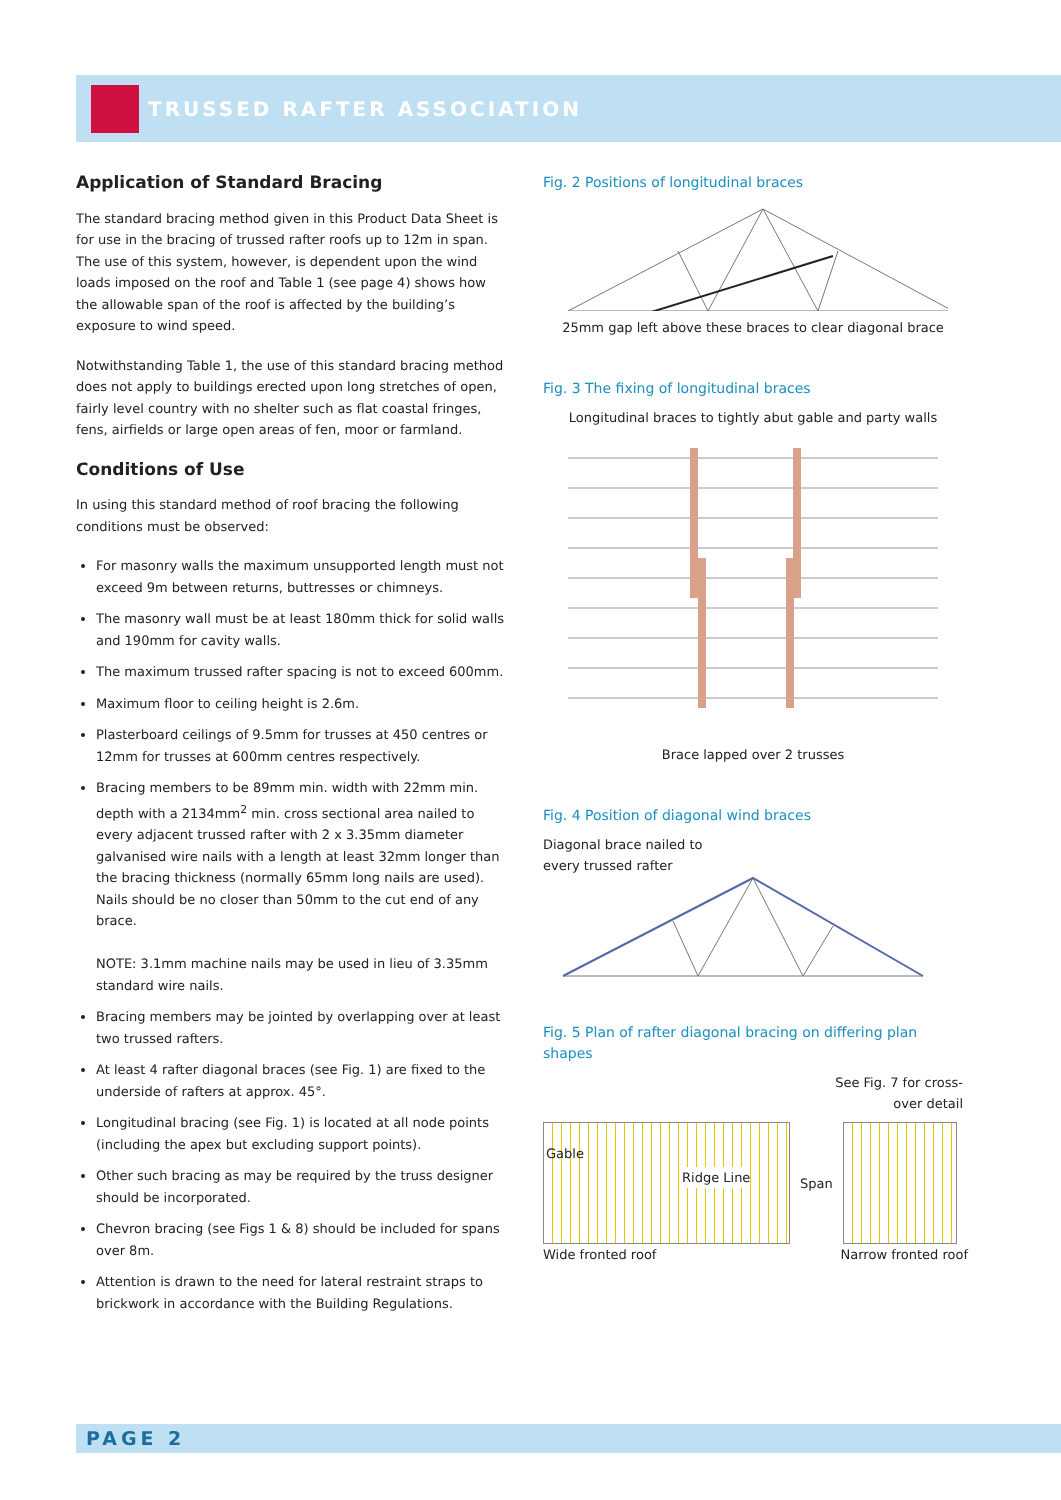TRUSSED RAFTER ASSOCIATION
Application of Standard Bracing
The standard bracing method given in this Product Data Sheet is for use in the bracing of trussed rafter roofs up to 12m in span. The use of this system, however, is dependent upon the wind loads imposed on the roof and Table 1 (see page 4) shows how the allowable span of the roof is affected by the building’s exposure to wind speed.
Notwithstanding Table 1, the use of this standard bracing method does not apply to buildings erected upon long stretches of open, fairly level country with no shelter such as flat coastal fringes, fens, airfields or large open areas of fen, moor or farmland.
Conditions of Use
In using this standard method of roof bracing the following conditions must be observed:
For masonry walls the maximum unsupported length must not exceed 9m between returns, buttresses or chimneys.
The masonry wall must be at least 180mm thick for solid walls and 190mm for cavity walls.
The maximum trussed rafter spacing is not to exceed 600mm.
Maximum floor to ceiling height is 2.6m.
Plasterboard ceilings of 9.5mm for trusses at 450 centres or 12mm for trusses at 600mm centres respectively.
Bracing members to be 89mm min. width with 22mm min. depth with a 2134mm<sup>2</sup> min. cross sectional area nailed to every adjacent trussed rafter with 2 x 3.35mm diameter galvanised wire nails with a length at least 32mm longer than the bracing thickness (normally 65mm long nails are used). Nails should be no closer than 50mm to the cut end of any brace.
NOTE: 3.1mm machine nails may be used in lieu of 3.35mm standard wire nails.
Bracing members may be jointed by overlapping over at least two trussed rafters.
At least 4 rafter diagonal braces (see Fig. 1) are fixed to the underside of rafters at approx. 45°.
Longitudinal bracing (see Fig. 1) is located at all node points (including the apex but excluding support points).
Other such bracing as may be required by the truss designer should be incorporated.
Chevron bracing (see Figs 1 & 8) should be included for spans over 8m.
Attention is drawn to the need for lateral restraint straps to brickwork in accordance with the Building Regulations.
Fig. 2 Positions of longitudinal braces
25mm gap left above these braces to clear diagonal brace
Fig. 3 The fixing of longitudinal braces
Longitudinal braces to tightly abut gable and party walls
Brace lapped over 2 trusses
Fig. 4 Position of diagonal wind braces
Diagonal brace nailed to
every trussed rafter
Fig. 5 Plan of rafter diagonal bracing on differing plan shapes
See Fig. 7 for cross-
over detail
Ridge Line
Gable
Span
Wide fronted roof Narrow fronted roof
PAGE 2